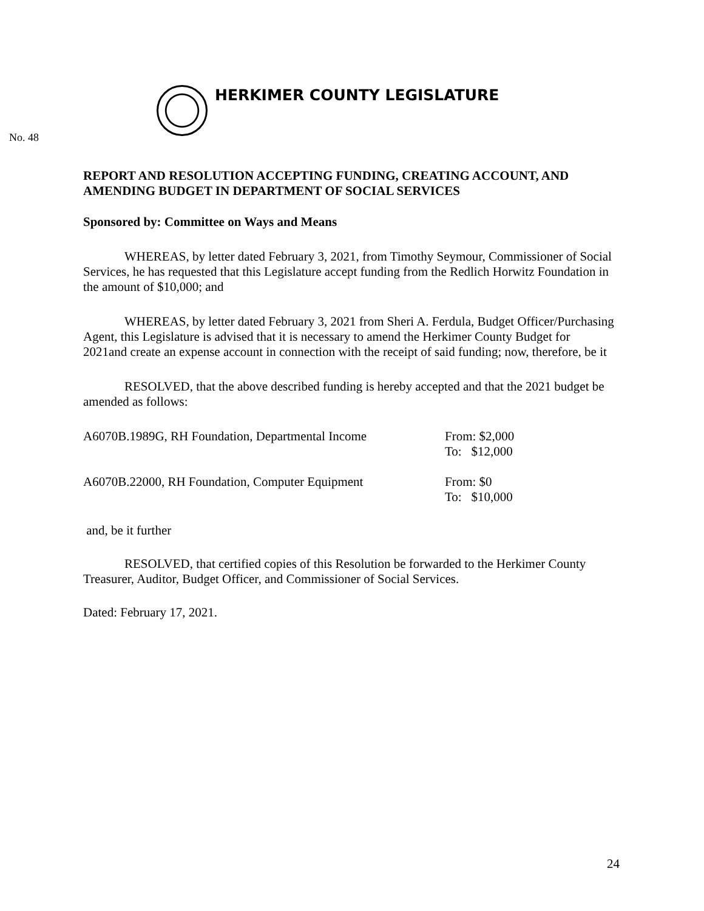HERKIMER COUNTY LEGISLATURE
No. 48
REPORT AND RESOLUTION ACCEPTING FUNDING, CREATING ACCOUNT, AND AMENDING BUDGET IN DEPARTMENT OF SOCIAL SERVICES
Sponsored by: Committee on Ways and Means
WHEREAS, by letter dated February 3, 2021, from Timothy Seymour, Commissioner of Social Services, he has requested that this Legislature accept funding from the Redlich Horwitz Foundation in the amount of $10,000; and
WHEREAS, by letter dated February 3, 2021 from Sheri A. Ferdula, Budget Officer/Purchasing Agent, this Legislature is advised that it is necessary to amend the Herkimer County Budget for 2021and create an expense account in connection with the receipt of said funding; now, therefore, be it
RESOLVED, that the above described funding is hereby accepted and that the 2021 budget be amended as follows:
A6070B.1989G, RH Foundation, Departmental Income
From: $2,000
To: $12,000
A6070B.22000, RH Foundation, Computer Equipment From: $0
To: $10,000
and, be it further
RESOLVED, that certified copies of this Resolution be forwarded to the Herkimer County Treasurer, Auditor, Budget Officer, and Commissioner of Social Services.
Dated: February 17, 2021.
24